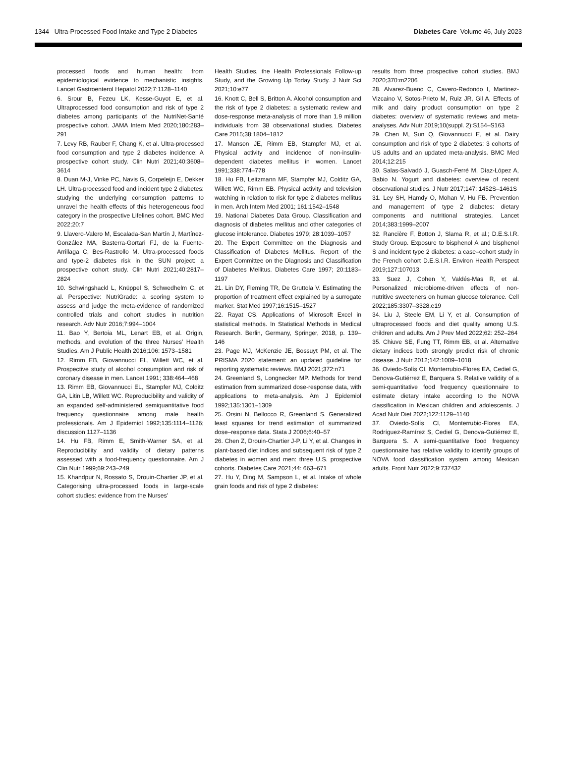1344 Ultra-Processed Food Intake and Type 2 Diabetes Diabetes Care Volume 46, July 2023
processed foods and human health: from epidemiological evidence to mechanistic insights. Lancet Gastroenterol Hepatol 2022;7:1128–1140
6. Srour B, Fezeu LK, Kesse-Guyot E, et al. Ultraprocessed food consumption and risk of type 2 diabetes among participants of the NutriNet-Santé prospective cohort. JAMA Intern Med 2020;180:283–291
7. Levy RB, Rauber F, Chang K, et al. Ultra-processed food consumption and type 2 diabetes incidence: A prospective cohort study. Clin Nutri 2021;40:3608–3614
8. Duan M-J, Vinke PC, Navis G, Corpeleijn E, Dekker LH. Ultra-processed food and incident type 2 diabetes: studying the underlying consumption patterns to unravel the health effects of this heterogeneous food category in the prospective Lifelines cohort. BMC Med 2022;20:7
9. Llavero-Valero M, Escalada-San Martín J, Martínez-González MA, Basterra-Gortari FJ, de la Fuente-Arrillaga C, Bes-Rastrollo M. Ultra-processed foods and type-2 diabetes risk in the SUN project: a prospective cohort study. Clin Nutri 2021;40:2817–2824
10. Schwingshackl L, Knüppel S, Schwedhelm C, et al. Perspective: NutriGrade: a scoring system to assess and judge the meta-evidence of randomized controlled trials and cohort studies in nutrition research. Adv Nutr 2016;7:994–1004
11. Bao Y, Bertoia ML, Lenart EB, et al. Origin, methods, and evolution of the three Nurses' Health Studies. Am J Public Health 2016;106: 1573–1581
12. Rimm EB, Giovannucci EL, Willett WC, et al. Prospective study of alcohol consumption and risk of coronary disease in men. Lancet 1991; 338:464–468
13. Rimm EB, Giovannucci EL, Stampfer MJ, Colditz GA, Litin LB, Willett WC. Reproducibility and validity of an expanded self-administered semiquantitative food frequency questionnaire among male health professionals. Am J Epidemiol 1992;135:1114–1126; discussion 1127–1136
14. Hu FB, Rimm E, Smith-Warner SA, et al. Reproducibility and validity of dietary patterns assessed with a food-frequency questionnaire. Am J Clin Nutr 1999;69:243–249
15. Khandpur N, Rossato S, Drouin-Chartier JP, et al. Categorising ultra-processed foods in large-scale cohort studies: evidence from the Nurses'
Health Studies, the Health Professionals Follow-up Study, and the Growing Up Today Study. J Nutr Sci 2021;10:e77
16. Knott C, Bell S, Britton A. Alcohol consumption and the risk of type 2 diabetes: a systematic review and dose-response meta-analysis of more than 1.9 million individuals from 38 observational studies. Diabetes Care 2015;38:1804–1812
17. Manson JE, Rimm EB, Stampfer MJ, et al. Physical activity and incidence of non-insulin-dependent diabetes mellitus in women. Lancet 1991;338:774–778
18. Hu FB, Leitzmann MF, Stampfer MJ, Colditz GA, Willett WC, Rimm EB. Physical activity and television watching in relation to risk for type 2 diabetes mellitus in men. Arch Intern Med 2001; 161:1542–1548
19. National Diabetes Data Group. Classification and diagnosis of diabetes mellitus and other categories of glucose intolerance. Diabetes 1979; 28:1039–1057
20. The Expert Committee on the Diagnosis and Classification of Diabetes Mellitus. Report of the Expert Committee on the Diagnosis and Classification of Diabetes Mellitus. Diabetes Care 1997; 20:1183–1197
21. Lin DY, Fleming TR, De Gruttola V. Estimating the proportion of treatment effect explained by a surrogate marker. Stat Med 1997;16:1515–1527
22. Rayat CS. Applications of Microsoft Excel in statistical methods. In Statistical Methods in Medical Research. Berlin, Germany, Springer, 2018, p. 139–146
23. Page MJ, McKenzie JE, Bossuyt PM, et al. The PRISMA 2020 statement: an updated guideline for reporting systematic reviews. BMJ 2021;372:n71
24. Greenland S, Longnecker MP. Methods for trend estimation from summarized dose-response data, with applications to meta-analysis. Am J Epidemiol 1992;135:1301–1309
25. Orsini N, Bellocco R, Greenland S. Generalized least squares for trend estimation of summarized dose–response data. Stata J 2006;6:40–57
26. Chen Z, Drouin-Chartier J-P, Li Y, et al. Changes in plant-based diet indices and subsequent risk of type 2 diabetes in women and men: three U.S. prospective cohorts. Diabetes Care 2021;44: 663–671
27. Hu Y, Ding M, Sampson L, et al. Intake of whole grain foods and risk of type 2 diabetes:
results from three prospective cohort studies. BMJ 2020;370:m2206
28. Alvarez-Bueno C, Cavero-Redondo I, Martinez-Vizcaino V, Sotos-Prieto M, Ruiz JR, Gil A. Effects of milk and dairy product consumption on type 2 diabetes: overview of systematic reviews and meta-analyses. Adv Nutr 2019;10(suppl. 2):S154–S163
29. Chen M, Sun Q, Giovannucci E, et al. Dairy consumption and risk of type 2 diabetes: 3 cohorts of US adults and an updated meta-analysis. BMC Med 2014;12:215
30. Salas-Salvadó J, Guasch-Ferré M, Díaz-López A, Babio N. Yogurt and diabetes: overview of recent observational studies. J Nutr 2017;147: 1452S–1461S
31. Ley SH, Hamdy O, Mohan V, Hu FB. Prevention and management of type 2 diabetes: dietary components and nutritional strategies. Lancet 2014;383:1999–2007
32. Rancière F, Botton J, Slama R, et al.; D.E.S.I.R. Study Group. Exposure to bisphenol A and bisphenol S and incident type 2 diabetes: a case–cohort study in the French cohort D.E.S.I.R. Environ Health Perspect 2019;127:107013
33. Suez J, Cohen Y, Valdés-Mas R, et al. Personalized microbiome-driven effects of non-nutritive sweeteners on human glucose tolerance. Cell 2022;185:3307–3328.e19
34. Liu J, Steele EM, Li Y, et al. Consumption of ultraprocessed foods and diet quality among U.S. children and adults. Am J Prev Med 2022;62: 252–264
35. Chiuve SE, Fung TT, Rimm EB, et al. Alternative dietary indices both strongly predict risk of chronic disease. J Nutr 2012;142:1009–1018
36. Oviedo-Solís CI, Monterrubio-Flores EA, Cediel G, Denova-Gutiérrez E, Barquera S. Relative validity of a semi-quantitative food frequency questionnaire to estimate dietary intake according to the NOVA classification in Mexican children and adolescents. J Acad Nutr Diet 2022;122:1129–1140
37. Oviedo-Solís CI, Monterrubio-Flores EA, Rodríguez-Ramírez S, Cediel G, Denova-Gutiérrez E, Barquera S. A semi-quantitative food frequency questionnaire has relative validity to identify groups of NOVA food classification system among Mexican adults. Front Nutr 2022;9:737432